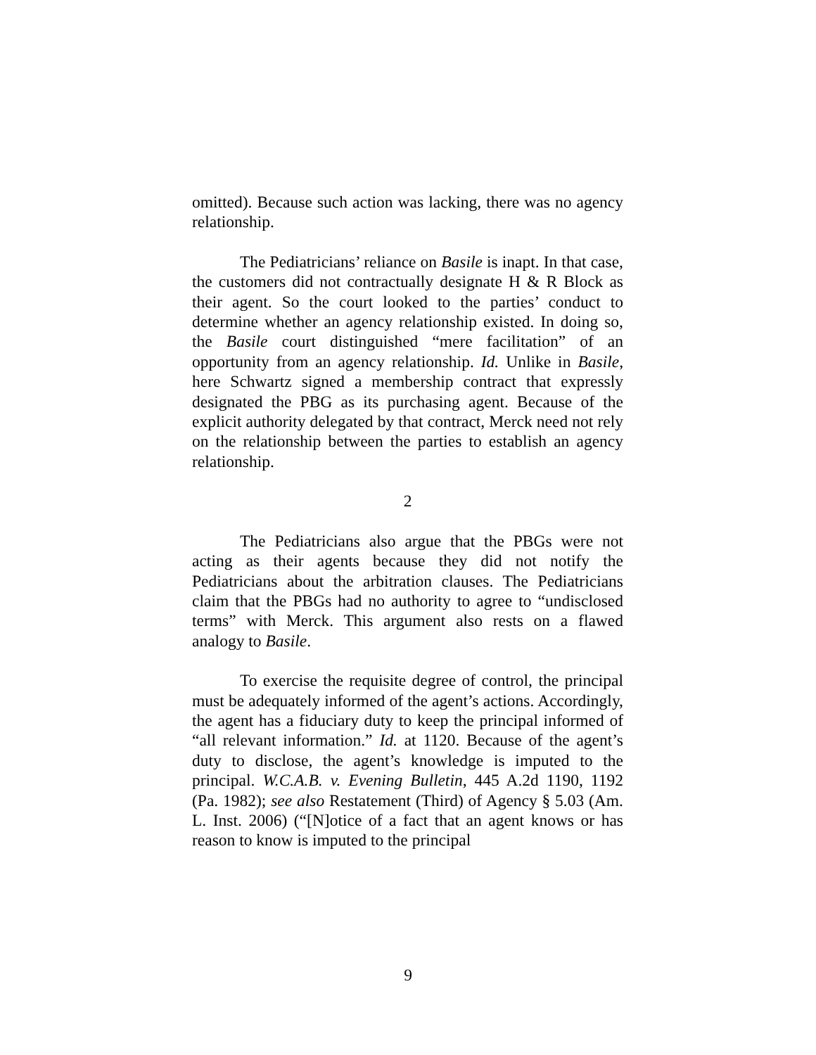omitted). Because such action was lacking, there was no agency relationship.
The Pediatricians’ reliance on Basile is inapt. In that case, the customers did not contractually designate H & R Block as their agent. So the court looked to the parties’ conduct to determine whether an agency relationship existed. In doing so, the Basile court distinguished “mere facilitation” of an opportunity from an agency relationship. Id. Unlike in Basile, here Schwartz signed a membership contract that expressly designated the PBG as its purchasing agent. Because of the explicit authority delegated by that contract, Merck need not rely on the relationship between the parties to establish an agency relationship.
2
The Pediatricians also argue that the PBGs were not acting as their agents because they did not notify the Pediatricians about the arbitration clauses. The Pediatricians claim that the PBGs had no authority to agree to “undisclosed terms” with Merck. This argument also rests on a flawed analogy to Basile.
To exercise the requisite degree of control, the principal must be adequately informed of the agent’s actions. Accordingly, the agent has a fiduciary duty to keep the principal informed of “all relevant information.” Id. at 1120. Because of the agent’s duty to disclose, the agent’s knowledge is imputed to the principal. W.C.A.B. v. Evening Bulletin, 445 A.2d 1190, 1192 (Pa. 1982); see also Restatement (Third) of Agency § 5.03 (Am. L. Inst. 2006) (“[N]otice of a fact that an agent knows or has reason to know is imputed to the principal
9